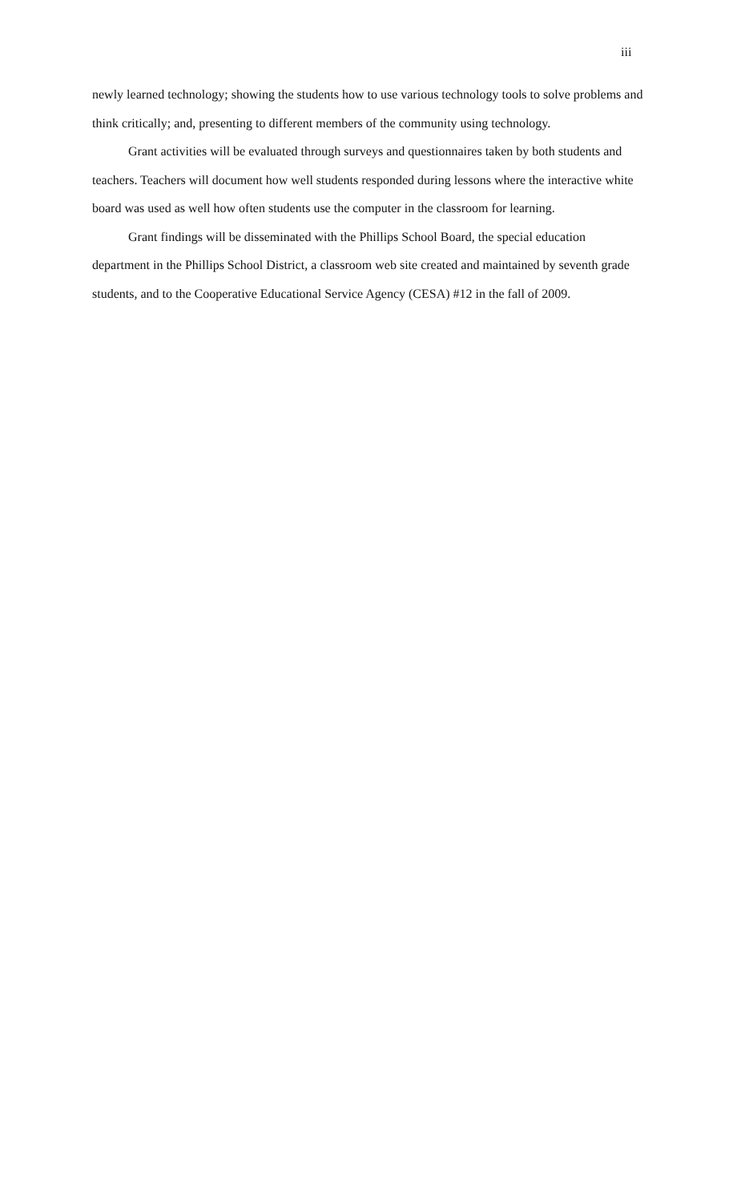iii
newly learned technology; showing the students how to use various technology tools to solve problems and think critically; and, presenting to different members of the community using technology.
Grant activities will be evaluated through surveys and questionnaires taken by both students and teachers. Teachers will document how well students responded during lessons where the interactive white board was used as well how often students use the computer in the classroom for learning.
Grant findings will be disseminated with the Phillips School Board, the special education department in the Phillips School District, a classroom web site created and maintained by seventh grade students, and to the Cooperative Educational Service Agency (CESA) #12 in the fall of 2009.